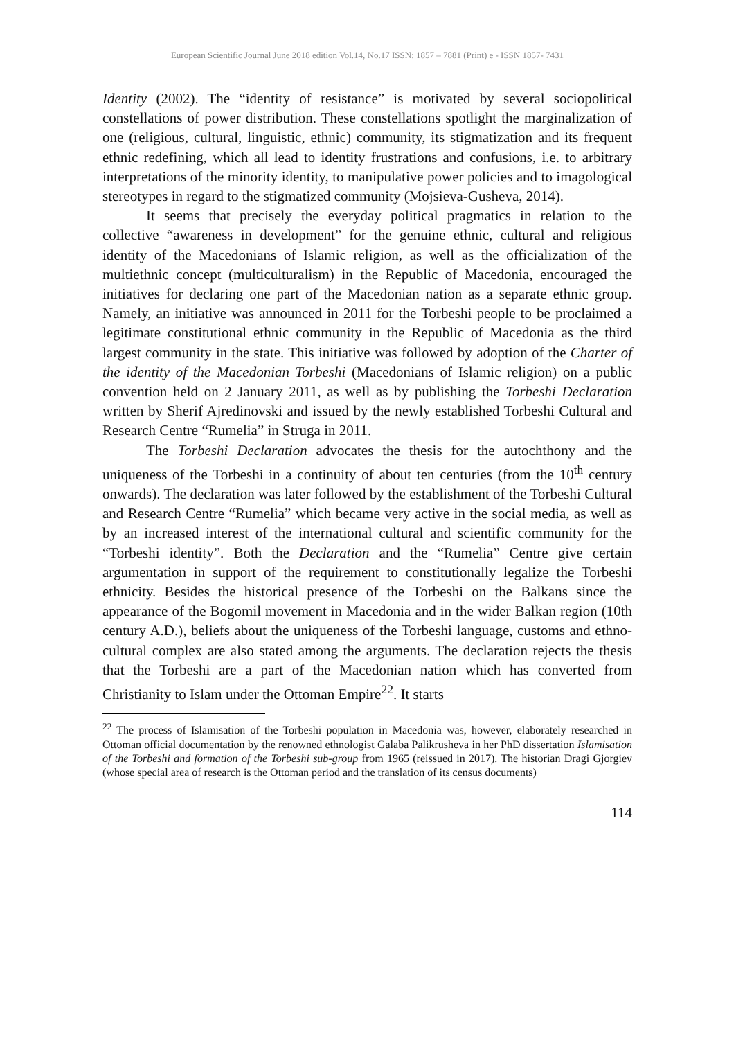European Scientific Journal June 2018 edition Vol.14, No.17 ISSN: 1857 – 7881 (Print) e - ISSN 1857- 7431
Identity (2002). The “identity of resistance” is motivated by several sociopolitical constellations of power distribution. These constellations spotlight the marginalization of one (religious, cultural, linguistic, ethnic) community, its stigmatization and its frequent ethnic redefining, which all lead to identity frustrations and confusions, i.e. to arbitrary interpretations of the minority identity, to manipulative power policies and to imagological stereotypes in regard to the stigmatized community (Mojsieva-Gusheva, 2014).
It seems that precisely the everyday political pragmatics in relation to the collective “awareness in development” for the genuine ethnic, cultural and religious identity of the Macedonians of Islamic religion, as well as the officialization of the multiethnic concept (multiculturalism) in the Republic of Macedonia, encouraged the initiatives for declaring one part of the Macedonian nation as a separate ethnic group. Namely, an initiative was announced in 2011 for the Torbeshi people to be proclaimed a legitimate constitutional ethnic community in the Republic of Macedonia as the third largest community in the state. This initiative was followed by adoption of the Charter of the identity of the Macedonian Torbeshi (Macedonians of Islamic religion) on a public convention held on 2 January 2011, as well as by publishing the Torbeshi Declaration written by Sherif Ajredinovski and issued by the newly established Torbeshi Cultural and Research Centre “Rumelia” in Struga in 2011.
The Torbeshi Declaration advocates the thesis for the autochthony and the uniqueness of the Torbeshi in a continuity of about ten centuries (from the 10<sup>th</sup> century onwards). The declaration was later followed by the establishment of the Torbeshi Cultural and Research Centre “Rumelia” which became very active in the social media, as well as by an increased interest of the international cultural and scientific community for the “Torbeshi identity”. Both the Declaration and the “Rumelia” Centre give certain argumentation in support of the requirement to constitutionally legalize the Torbeshi ethnicity. Besides the historical presence of the Torbeshi on the Balkans since the appearance of the Bogomil movement in Macedonia and in the wider Balkan region (10th century A.D.), beliefs about the uniqueness of the Torbeshi language, customs and ethno-cultural complex are also stated among the arguments. The declaration rejects the thesis that the Torbeshi are a part of the Macedonian nation which has converted from Christianity to Islam under the Ottoman Empire<sup>22</sup>. It starts
<sup>22</sup> The process of Islamisation of the Torbeshi population in Macedonia was, however, elaborately researched in Ottoman official documentation by the renowned ethnologist Galaba Palikrusheva in her PhD dissertation Islamisation of the Torbeshi and formation of the Torbeshi sub-group from 1965 (reissued in 2017). The historian Dragi Gjorgiev (whose special area of research is the Ottoman period and the translation of its census documents)
114